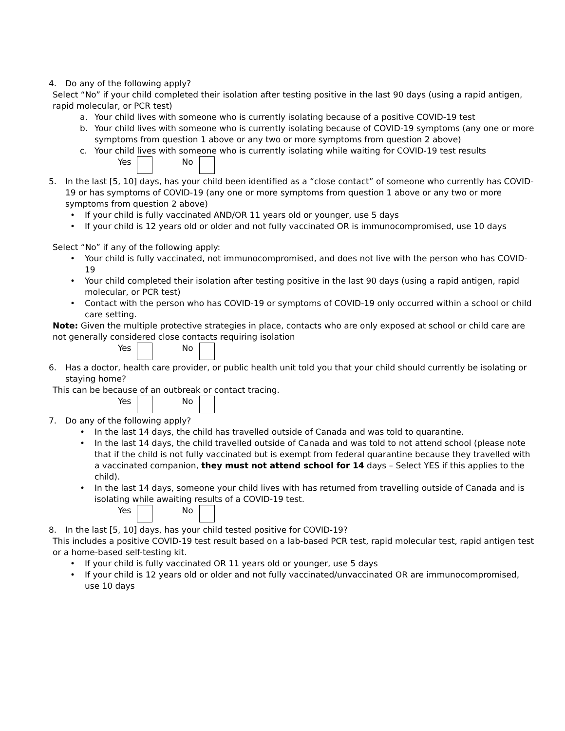4. Do any of the following apply?
Select “No” if your child completed their isolation after testing positive in the last 90 days (using a rapid antigen, rapid molecular, or PCR test)
a. Your child lives with someone who is currently isolating because of a positive COVID-19 test
b. Your child lives with someone who is currently isolating because of COVID-19 symptoms (any one or more symptoms from question 1 above or any two or more symptoms from question 2 above)
c. Your child lives with someone who is currently isolating while waiting for COVID-19 test results
Yes No
5. In the last [5, 10] days, has your child been identified as a “close contact” of someone who currently has COVID-19 or has symptoms of COVID-19 (any one or more symptoms from question 1 above or any two or more symptoms from question 2 above)
• If your child is fully vaccinated AND/OR 11 years old or younger, use 5 days
• If your child is 12 years old or older and not fully vaccinated OR is immunocompromised, use 10 days
Select “No” if any of the following apply:
• Your child is fully vaccinated, not immunocompromised, and does not live with the person who has COVID-19
• Your child completed their isolation after testing positive in the last 90 days (using a rapid antigen, rapid molecular, or PCR test)
• Contact with the person who has COVID-19 or symptoms of COVID-19 only occurred within a school or child care setting.
Note: Given the multiple protective strategies in place, contacts who are only exposed at school or child care are not generally considered close contacts requiring isolation
Yes No
6. Has a doctor, health care provider, or public health unit told you that your child should currently be isolating or staying home?
This can be because of an outbreak or contact tracing.
Yes No
7. Do any of the following apply?
• In the last 14 days, the child has travelled outside of Canada and was told to quarantine.
• In the last 14 days, the child travelled outside of Canada and was told to not attend school (please note that if the child is not fully vaccinated but is exempt from federal quarantine because they travelled with a vaccinated companion, they must not attend school for 14 days – Select YES if this applies to the child).
• In the last 14 days, someone your child lives with has returned from travelling outside of Canada and is isolating while awaiting results of a COVID-19 test.
Yes No
8. In the last [5, 10] days, has your child tested positive for COVID-19?
This includes a positive COVID-19 test result based on a lab-based PCR test, rapid molecular test, rapid antigen test or a home-based self-testing kit.
• If your child is fully vaccinated OR 11 years old or younger, use 5 days
• If your child is 12 years old or older and not fully vaccinated/unvaccinated OR are immunocompromised, use 10 days